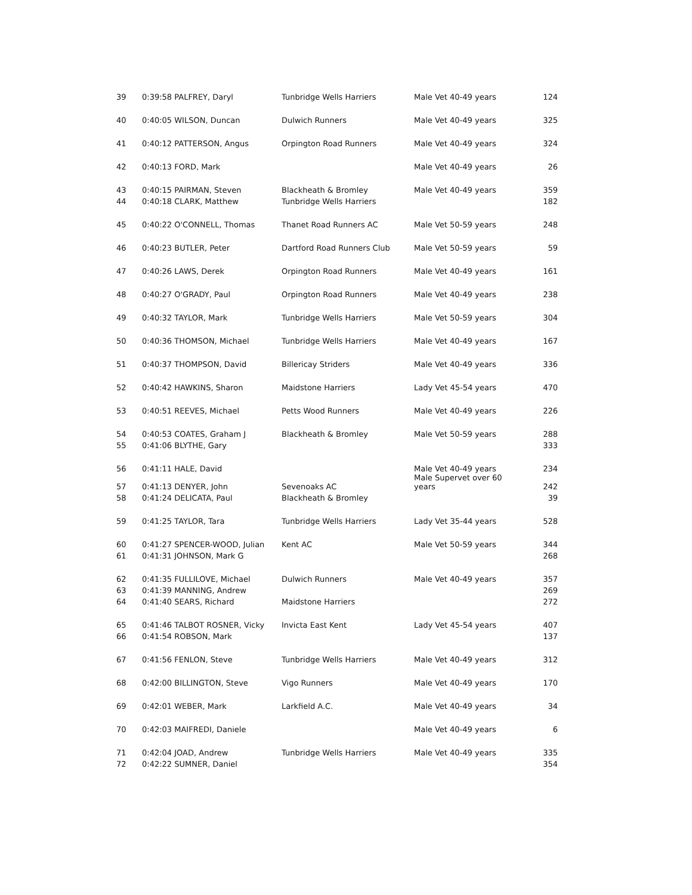| 39 | 0:39:58 PALFREY, Daryl | Tunbridge Wells Harriers | Male Vet 40-49 years | 124 |
| 40 | 0:40:05 WILSON, Duncan | Dulwich Runners | Male Vet 40-49 years | 325 |
| 41 | 0:40:12 PATTERSON, Angus | Orpington Road Runners | Male Vet 40-49 years | 324 |
| 42 | 0:40:13 FORD, Mark | | Male Vet 40-49 years | 26 |
| 43 | 0:40:15 PAIRMAN, Steven | Blackheath & Bromley | Male Vet 40-49 years | 359 |
| 44 | 0:40:18 CLARK, Matthew | Tunbridge Wells Harriers | | 182 |
| 45 | 0:40:22 O'CONNELL, Thomas | Thanet Road Runners AC | Male Vet 50-59 years | 248 |
| 46 | 0:40:23 BUTLER, Peter | Dartford Road Runners Club | Male Vet 50-59 years | 59 |
| 47 | 0:40:26 LAWS, Derek | Orpington Road Runners | Male Vet 40-49 years | 161 |
| 48 | 0:40:27 O'GRADY, Paul | Orpington Road Runners | Male Vet 40-49 years | 238 |
| 49 | 0:40:32 TAYLOR, Mark | Tunbridge Wells Harriers | Male Vet 50-59 years | 304 |
| 50 | 0:40:36 THOMSON, Michael | Tunbridge Wells Harriers | Male Vet 40-49 years | 167 |
| 51 | 0:40:37 THOMPSON, David | Billericay Striders | Male Vet 40-49 years | 336 |
| 52 | 0:40:42 HAWKINS, Sharon | Maidstone Harriers | Lady Vet 45-54 years | 470 |
| 53 | 0:40:51 REEVES, Michael | Petts Wood Runners | Male Vet 40-49 years | 226 |
| 54 | 0:40:53 COATES, Graham J | Blackheath & Bromley | Male Vet 50-59 years | 288 |
| 55 | 0:41:06 BLYTHE, Gary | | | 333 |
| 56 | 0:41:11 HALE, David | | Male Vet 40-49 years Male Supervet over 60 | 234 |
| 57 | 0:41:13 DENYER, John | Sevenoaks AC | years | 242 |
| 58 | 0:41:24 DELICATA, Paul | Blackheath & Bromley | | 39 |
| 59 | 0:41:25 TAYLOR, Tara | Tunbridge Wells Harriers | Lady Vet 35-44 years | 528 |
| 60 | 0:41:27 SPENCER-WOOD, Julian | Kent AC | Male Vet 50-59 years | 344 |
| 61 | 0:41:31 JOHNSON, Mark G | | | 268 |
| 62 | 0:41:35 FULLILOVE, Michael | Dulwich Runners | Male Vet 40-49 years | 357 |
| 63 | 0:41:39 MANNING, Andrew | | | 269 |
| 64 | 0:41:40 SEARS, Richard | Maidstone Harriers | | 272 |
| 65 | 0:41:46 TALBOT ROSNER, Vicky | Invicta East Kent | Lady Vet 45-54 years | 407 |
| 66 | 0:41:54 ROBSON, Mark | | | 137 |
| 67 | 0:41:56 FENLON, Steve | Tunbridge Wells Harriers | Male Vet 40-49 years | 312 |
| 68 | 0:42:00 BILLINGTON, Steve | Vigo Runners | Male Vet 40-49 years | 170 |
| 69 | 0:42:01 WEBER, Mark | Larkfield A.C. | Male Vet 40-49 years | 34 |
| 70 | 0:42:03 MAIFREDI, Daniele | | Male Vet 40-49 years | 6 |
| 71 | 0:42:04 JOAD, Andrew | Tunbridge Wells Harriers | Male Vet 40-49 years | 335 |
| 72 | 0:42:22 SUMNER, Daniel | | | 354 |